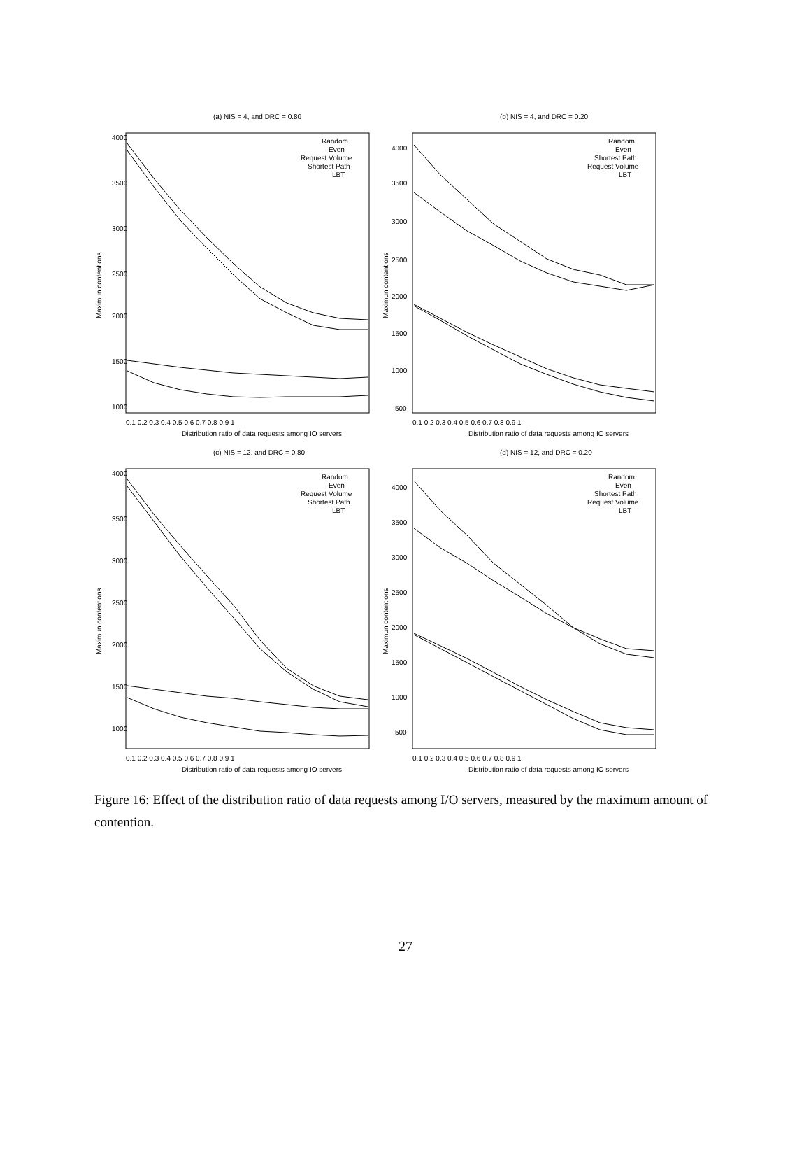(a) NIS = 4, and DRC = 0.80
Random
Even
Request Volume
Shortest Path
LBT
4000
3500
3000
2500
2000
1500
1000
0.1 0.2 0.3 0.4 0.5 0.6 0.7 0.8 0.9 1
Distribution ratio of data requests among IO servers
Maximun contentions
(b) NIS = 4, and DRC = 0.20
Random
Even
Shortest Path
Request Volume
LBT
4000
3500
3000
2500
2000
1500
1000
500
0.1 0.2 0.3 0.4 0.5 0.6 0.7 0.8 0.9 1
Distribution ratio of data requests among IO servers
Maximun contentions
(c) NIS = 12, and DRC = 0.80
Random
Even
Request Volume
Shortest Path
LBT
4000
3500
3000
2500
2000
1500
1000
0.1 0.2 0.3 0.4 0.5 0.6 0.7 0.8 0.9 1
Distribution ratio of data requests among IO servers
Maximun contentions
(d) NIS = 12, and DRC = 0.20
Random
Even
Shortest Path
Request Volume
LBT
4000
3500
3000
2500
2000
1500
1000
500
0.1 0.2 0.3 0.4 0.5 0.6 0.7 0.8 0.9 1
Distribution ratio of data requests among IO servers
Maximun contentions
Figure 16: Effect of the distribution ratio of data requests among I/O servers, measured by the maximum amount of contention.
27